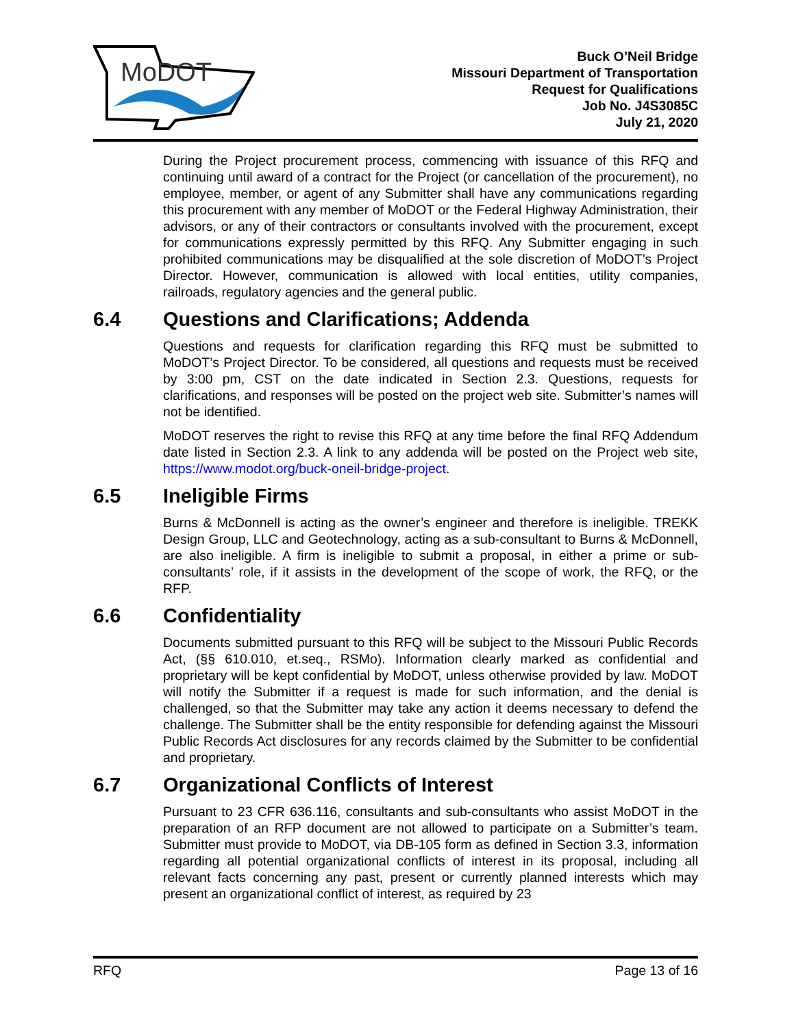MoDOT
Buck O’Neil Bridge
Missouri Department of Transportation
Request for Qualifications
Job No. J4S3085C
July 21, 2020
During the Project procurement process, commencing with issuance of this RFQ and continuing until award of a contract for the Project (or cancellation of the procurement), no employee, member, or agent of any Submitter shall have any communications regarding this procurement with any member of MoDOT or the Federal Highway Administration, their advisors, or any of their contractors or consultants involved with the procurement, except for communications expressly permitted by this RFQ. Any Submitter engaging in such prohibited communications may be disqualified at the sole discretion of MoDOT’s Project Director. However, communication is allowed with local entities, utility companies, railroads, regulatory agencies and the general public.
6.4 Questions and Clarifications; Addenda
Questions and requests for clarification regarding this RFQ must be submitted to MoDOT’s Project Director. To be considered, all questions and requests must be received by 3:00 pm, CST on the date indicated in Section 2.3. Questions, requests for clarifications, and responses will be posted on the project web site. Submitter’s names will not be identified.
MoDOT reserves the right to revise this RFQ at any time before the final RFQ Addendum date listed in Section 2.3. A link to any addenda will be posted on the Project web site, https://www.modot.org/buck-oneil-bridge-project.
6.5 Ineligible Firms
Burns & McDonnell is acting as the owner’s engineer and therefore is ineligible. TREKK Design Group, LLC and Geotechnology, acting as a sub-consultant to Burns & McDonnell, are also ineligible. A firm is ineligible to submit a proposal, in either a prime or sub-consultants’ role, if it assists in the development of the scope of work, the RFQ, or the RFP.
6.6 Confidentiality
Documents submitted pursuant to this RFQ will be subject to the Missouri Public Records Act, (§§ 610.010, et.seq., RSMo). Information clearly marked as confidential and proprietary will be kept confidential by MoDOT, unless otherwise provided by law. MoDOT will notify the Submitter if a request is made for such information, and the denial is challenged, so that the Submitter may take any action it deems necessary to defend the challenge. The Submitter shall be the entity responsible for defending against the Missouri Public Records Act disclosures for any records claimed by the Submitter to be confidential and proprietary.
6.7 Organizational Conflicts of Interest
Pursuant to 23 CFR 636.116, consultants and sub-consultants who assist MoDOT in the preparation of an RFP document are not allowed to participate on a Submitter’s team. Submitter must provide to MoDOT, via DB-105 form as defined in Section 3.3, information regarding all potential organizational conflicts of interest in its proposal, including all relevant facts concerning any past, present or currently planned interests which may present an organizational conflict of interest, as required by 23
RFQ Page 13 of 16